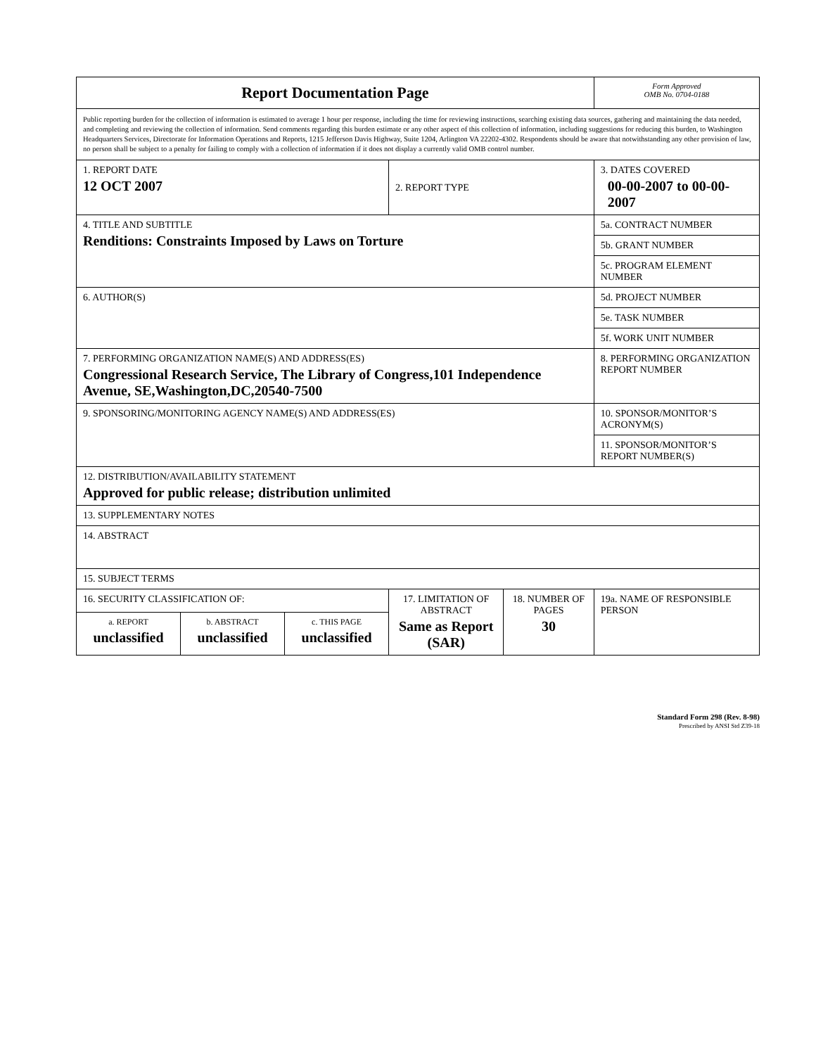| Report Documentation Page | | | | | Form Approved OMB No. 0704-0188 |
| Public reporting burden for the collection of information is estimated to average 1 hour per response, including the time for reviewing instructions, searching existing data sources, gathering and maintaining the data needed, and completing and reviewing the collection of information. Send comments regarding this burden estimate or any other aspect of this collection of information, including suggestions for reducing this burden, to Washington Headquarters Services, Directorate for Information Operations and Reports, 1215 Jefferson Davis Highway, Suite 1204, Arlington VA 22202-4302. Respondents should be aware that notwithstanding any other provision of law, no person shall be subject to a penalty for failing to comply with a collection of information if it does not display a currently valid OMB control number. | | | | | |
| 1. REPORT DATE 12 OCT 2007 | | | 2. REPORT TYPE | | 3. DATES COVERED 00-00-2007 to 00-00-2007 |
| 4. TITLE AND SUBTITLE Renditions: Constraints Imposed by Laws on Torture | | | | | 5a. CONTRACT NUMBER |
| | | | | | 5b. GRANT NUMBER |
| | | | | | 5c. PROGRAM ELEMENT NUMBER |
| 6. AUTHOR(S) | | | | | 5d. PROJECT NUMBER |
| | | | | | 5e. TASK NUMBER |
| | | | | | 5f. WORK UNIT NUMBER |
| 7. PERFORMING ORGANIZATION NAME(S) AND ADDRESS(ES) Congressional Research Service, The Library of Congress,101 Independence Avenue, SE,Washington,DC,20540-7500 | | | | | 8. PERFORMING ORGANIZATION REPORT NUMBER |
| 9. SPONSORING/MONITORING AGENCY NAME(S) AND ADDRESS(ES) | | | | | 10. SPONSOR/MONITOR’S ACRONYM(S) |
| | | | | | 11. SPONSOR/MONITOR’S REPORT NUMBER(S) |
| 12. DISTRIBUTION/AVAILABILITY STATEMENT Approved for public release; distribution unlimited | | | | | |
| 13. SUPPLEMENTARY NOTES | | | | | |
| 14. ABSTRACT | | | | | |
| 15. SUBJECT TERMS | | | | | |
| 16. SECURITY CLASSIFICATION OF: | | | 17. LIMITATION OF ABSTRACT Same as Report (SAR) | 18. NUMBER OF PAGES 30 | 19a. NAME OF RESPONSIBLE PERSON |
| a. REPORT unclassified | b. ABSTRACT unclassified | c. THIS PAGE unclassified | | | |
Standard Form 298 (Rev. 8-98)
Prescribed by ANSI Std Z39-18